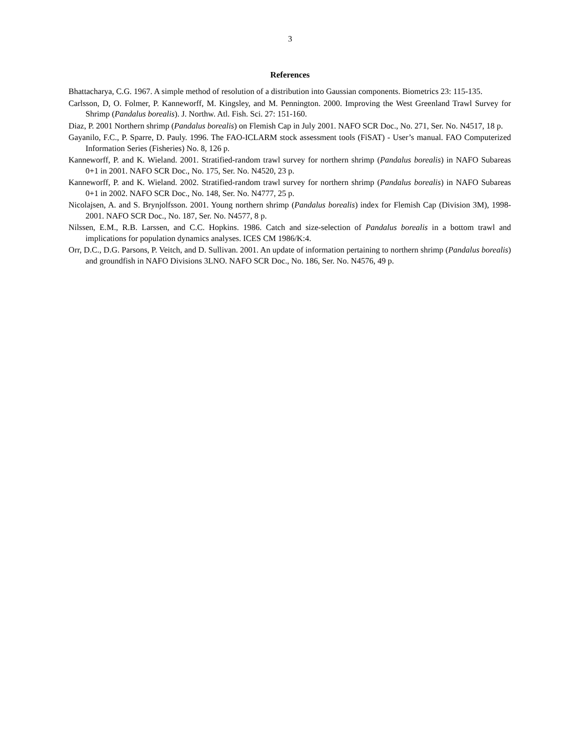3
References
Bhattacharya, C.G. 1967. A simple method of resolution of a distribution into Gaussian components. Biometrics 23: 115-135.
Carlsson, D, O. Folmer, P. Kanneworff, M. Kingsley, and M. Pennington. 2000. Improving the West Greenland Trawl Survey for Shrimp (Pandalus borealis). J. Northw. Atl. Fish. Sci. 27: 151-160.
Diaz, P. 2001 Northern shrimp (Pandalus borealis) on Flemish Cap in July 2001. NAFO SCR Doc., No. 271, Ser. No. N4517, 18 p.
Gayanilo, F.C., P. Sparre, D. Pauly. 1996. The FAO-ICLARM stock assessment tools (FiSAT) - User’s manual. FAO Computerized Information Series (Fisheries) No. 8, 126 p.
Kanneworff, P. and K. Wieland. 2001. Stratified-random trawl survey for northern shrimp (Pandalus borealis) in NAFO Subareas 0+1 in 2001. NAFO SCR Doc., No. 175, Ser. No. N4520, 23 p.
Kanneworff, P. and K. Wieland. 2002. Stratified-random trawl survey for northern shrimp (Pandalus borealis) in NAFO Subareas 0+1 in 2002. NAFO SCR Doc., No. 148, Ser. No. N4777, 25 p.
Nicolajsen, A. and S. Brynjolfsson. 2001. Young northern shrimp (Pandalus borealis) index for Flemish Cap (Division 3M), 1998-2001. NAFO SCR Doc., No. 187, Ser. No. N4577, 8 p.
Nilssen, E.M., R.B. Larssen, and C.C. Hopkins. 1986. Catch and size-selection of Pandalus borealis in a bottom trawl and implications for population dynamics analyses. ICES CM 1986/K:4.
Orr, D.C., D.G. Parsons, P. Veitch, and D. Sullivan. 2001. An update of information pertaining to northern shrimp (Pandalus borealis) and groundfish in NAFO Divisions 3LNO. NAFO SCR Doc., No. 186, Ser. No. N4576, 49 p.